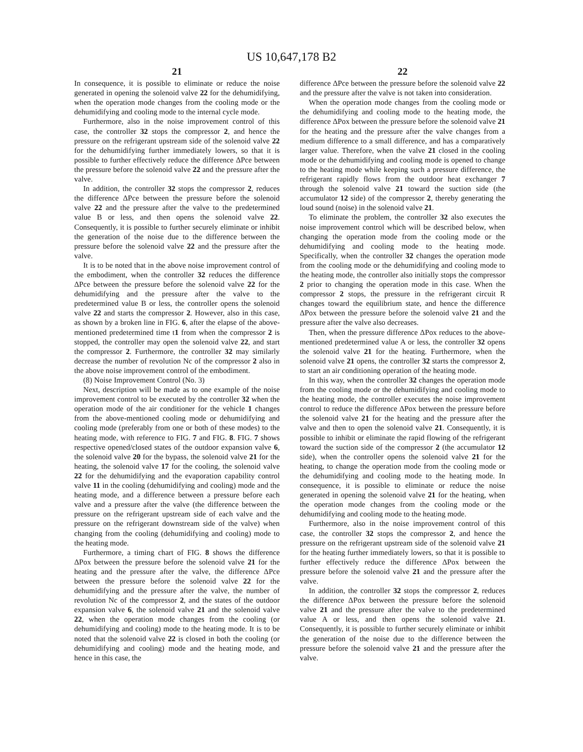US 10,647,178 B2
21
In consequence, it is possible to eliminate or reduce the noise generated in opening the solenoid valve 22 for the dehumidifying, when the operation mode changes from the cooling mode or the dehumidifying and cooling mode to the internal cycle mode.
Furthermore, also in the noise improvement control of this case, the controller 32 stops the compressor 2, and hence the pressure on the refrigerant upstream side of the solenoid valve 22 for the dehumidifying further immediately lowers, so that it is possible to further effectively reduce the difference ΔPce between the pressure before the solenoid valve 22 and the pressure after the valve.
In addition, the controller 32 stops the compressor 2, reduces the difference ΔPce between the pressure before the solenoid valve 22 and the pressure after the valve to the predetermined value B or less, and then opens the solenoid valve 22. Consequently, it is possible to further securely eliminate or inhibit the generation of the noise due to the difference between the pressure before the solenoid valve 22 and the pressure after the valve.
It is to be noted that in the above noise improvement control of the embodiment, when the controller 32 reduces the difference ΔPce between the pressure before the solenoid valve 22 for the dehumidifying and the pressure after the valve to the predetermined value B or less, the controller opens the solenoid valve 22 and starts the compressor 2. However, also in this case, as shown by a broken line in FIG. 6, after the elapse of the above-mentioned predetermined time t1 from when the compressor 2 is stopped, the controller may open the solenoid valve 22, and start the compressor 2. Furthermore, the controller 32 may similarly decrease the number of revolution Nc of the compressor 2 also in the above noise improvement control of the embodiment.
(8) Noise Improvement Control (No. 3)
Next, description will be made as to one example of the noise improvement control to be executed by the controller 32 when the operation mode of the air conditioner for the vehicle 1 changes from the above-mentioned cooling mode or dehumidifying and cooling mode (preferably from one or both of these modes) to the heating mode, with reference to FIG. 7 and FIG. 8. FIG. 7 shows respective opened/closed states of the outdoor expansion valve 6, the solenoid valve 20 for the bypass, the solenoid valve 21 for the heating, the solenoid valve 17 for the cooling, the solenoid valve 22 for the dehumidifying and the evaporation capability control valve 11 in the cooling (dehumidifying and cooling) mode and the heating mode, and a difference between a pressure before each valve and a pressure after the valve (the difference between the pressure on the refrigerant upstream side of each valve and the pressure on the refrigerant downstream side of the valve) when changing from the cooling (dehumidifying and cooling) mode to the heating mode.
Furthermore, a timing chart of FIG. 8 shows the difference ΔPox between the pressure before the solenoid valve 21 for the heating and the pressure after the valve, the difference ΔPce between the pressure before the solenoid valve 22 for the dehumidifying and the pressure after the valve, the number of revolution Nc of the compressor 2, and the states of the outdoor expansion valve 6, the solenoid valve 21 and the solenoid valve 22, when the operation mode changes from the cooling (or dehumidifying and cooling) mode to the heating mode. It is to be noted that the solenoid valve 22 is closed in both the cooling (or dehumidifying and cooling) mode and the heating mode, and hence in this case, the
22
difference ΔPce between the pressure before the solenoid valve 22 and the pressure after the valve is not taken into consideration.
When the operation mode changes from the cooling mode or the dehumidifying and cooling mode to the heating mode, the difference ΔPox between the pressure before the solenoid valve 21 for the heating and the pressure after the valve changes from a medium difference to a small difference, and has a comparatively larger value. Therefore, when the valve 21 closed in the cooling mode or the dehumidifying and cooling mode is opened to change to the heating mode while keeping such a pressure difference, the refrigerant rapidly flows from the outdoor heat exchanger 7 through the solenoid valve 21 toward the suction side (the accumulator 12 side) of the compressor 2, thereby generating the loud sound (noise) in the solenoid valve 21.
To eliminate the problem, the controller 32 also executes the noise improvement control which will be described below, when changing the operation mode from the cooling mode or the dehumidifying and cooling mode to the heating mode. Specifically, when the controller 32 changes the operation mode from the cooling mode or the dehumidifying and cooling mode to the heating mode, the controller also initially stops the compressor 2 prior to changing the operation mode in this case. When the compressor 2 stops, the pressure in the refrigerant circuit R changes toward the equilibrium state, and hence the difference ΔPox between the pressure before the solenoid valve 21 and the pressure after the valve also decreases.
Then, when the pressure difference ΔPox reduces to the above-mentioned predetermined value A or less, the controller 32 opens the solenoid valve 21 for the heating. Furthermore, when the solenoid valve 21 opens, the controller 32 starts the compressor 2, to start an air conditioning operation of the heating mode.
In this way, when the controller 32 changes the operation mode from the cooling mode or the dehumidifying and cooling mode to the heating mode, the controller executes the noise improvement control to reduce the difference ΔPox between the pressure before the solenoid valve 21 for the heating and the pressure after the valve and then to open the solenoid valve 21. Consequently, it is possible to inhibit or eliminate the rapid flowing of the refrigerant toward the suction side of the compressor 2 (the accumulator 12 side), when the controller opens the solenoid valve 21 for the heating, to change the operation mode from the cooling mode or the dehumidifying and cooling mode to the heating mode. In consequence, it is possible to eliminate or reduce the noise generated in opening the solenoid valve 21 for the heating, when the operation mode changes from the cooling mode or the dehumidifying and cooling mode to the heating mode.
Furthermore, also in the noise improvement control of this case, the controller 32 stops the compressor 2, and hence the pressure on the refrigerant upstream side of the solenoid valve 21 for the heating further immediately lowers, so that it is possible to further effectively reduce the difference ΔPox between the pressure before the solenoid valve 21 and the pressure after the valve.
In addition, the controller 32 stops the compressor 2, reduces the difference ΔPox between the pressure before the solenoid valve 21 and the pressure after the valve to the predetermined value A or less, and then opens the solenoid valve 21. Consequently, it is possible to further securely eliminate or inhibit the generation of the noise due to the difference between the pressure before the solenoid valve 21 and the pressure after the valve.